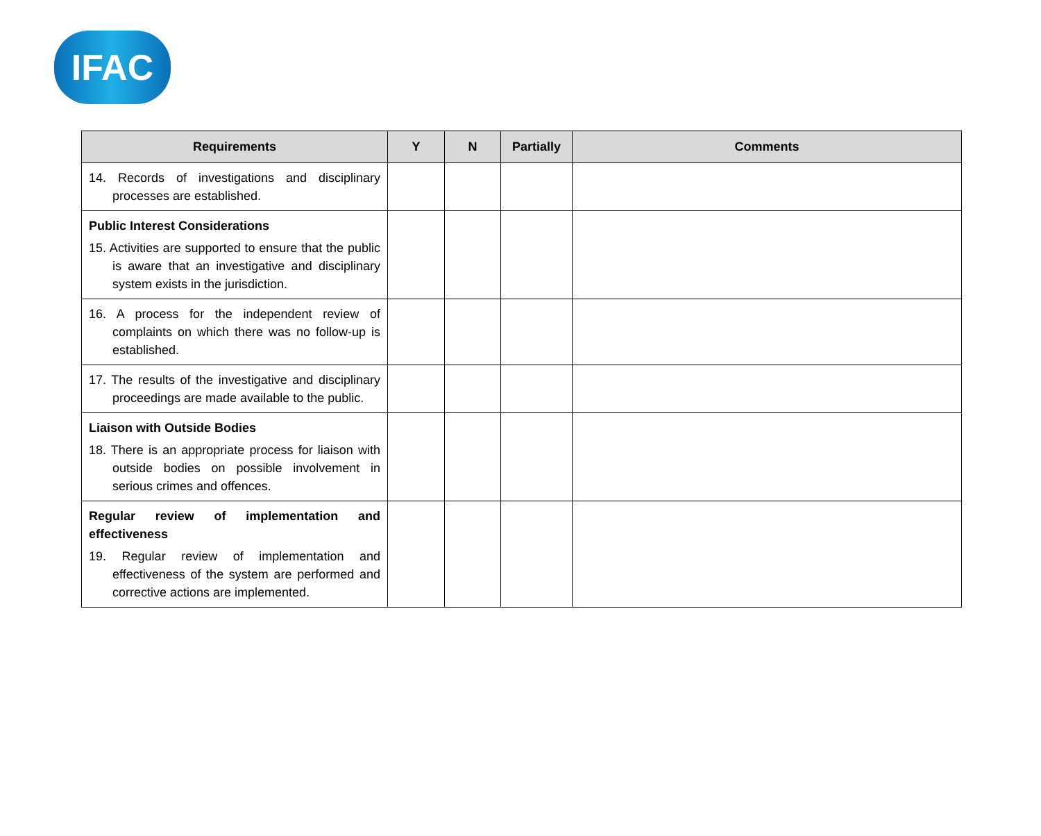IFAC
| Requirements | Y | N | Partially | Comments |
| --- | --- | --- | --- | --- |
| 14. Records of investigations and disciplinary processes are established. | | | | |
| Public Interest Considerations 15. Activities are supported to ensure that the public is aware that an investigative and disciplinary system exists in the jurisdiction. | | | | |
| 16. A process for the independent review of complaints on which there was no follow-up is established. | | | | |
| 17. The results of the investigative and disciplinary proceedings are made available to the public. | | | | |
| Liaison with Outside Bodies 18. There is an appropriate process for liaison with outside bodies on possible involvement in serious crimes and offences. | | | | |
| Regular review of implementation and effectiveness 19. Regular review of implementation and effectiveness of the system are performed and corrective actions are implemented. | | | | |